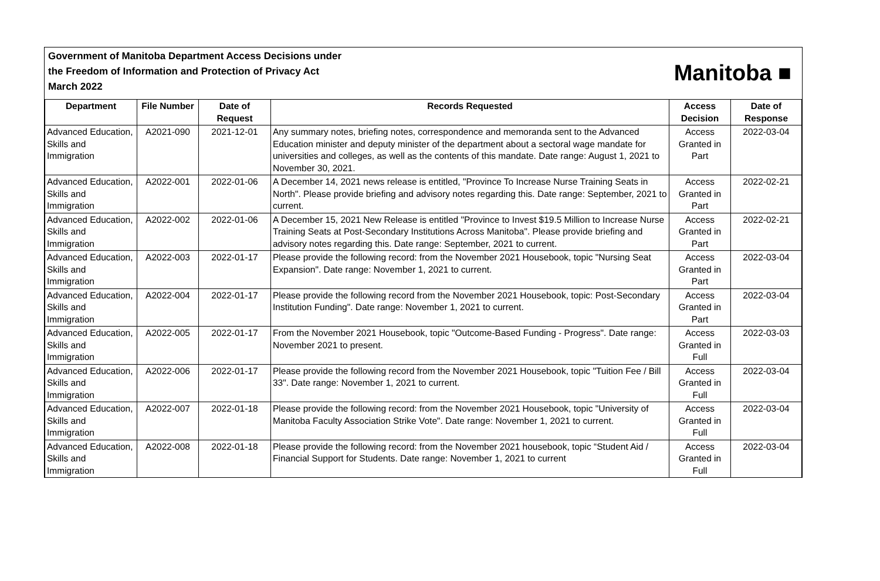Government of Manitoba Department Access Decisions under
the Freedom of Information and Protection of Privacy Act
March 2022
Manitoba ■
| Department | File Number | Date of Request | Records Requested | Access Decision | Date of Response |
| --- | --- | --- | --- | --- | --- |
| Advanced Education, Skills and Immigration | A2021-090 | 2021-12-01 | Any summary notes, briefing notes, correspondence and memoranda sent to the Advanced Education minister and deputy minister of the department about a sectoral wage mandate for universities and colleges, as well as the contents of this mandate. Date range: August 1, 2021 to November 30, 2021. | Access Granted in Part | 2022-03-04 |
| Advanced Education, Skills and Immigration | A2022-001 | 2022-01-06 | A December 14, 2021 news release is entitled, "Province To Increase Nurse Training Seats in North". Please provide briefing and advisory notes regarding this. Date range: September, 2021 to current. | Access Granted in Part | 2022-02-21 |
| Advanced Education, Skills and Immigration | A2022-002 | 2022-01-06 | A December 15, 2021 New Release is entitled "Province to Invest $19.5 Million to Increase Nurse Training Seats at Post-Secondary Institutions Across Manitoba". Please provide briefing and advisory notes regarding this. Date range: September, 2021 to current. | Access Granted in Part | 2022-02-21 |
| Advanced Education, Skills and Immigration | A2022-003 | 2022-01-17 | Please provide the following record: from the November 2021 Housebook, topic "Nursing Seat Expansion". Date range: November 1, 2021 to current. | Access Granted in Part | 2022-03-04 |
| Advanced Education, Skills and Immigration | A2022-004 | 2022-01-17 | Please provide the following record from the November 2021 Housebook, topic: Post-Secondary Institution Funding". Date range: November 1, 2021 to current. | Access Granted in Part | 2022-03-04 |
| Advanced Education, Skills and Immigration | A2022-005 | 2022-01-17 | From the November 2021 Housebook, topic "Outcome-Based Funding - Progress". Date range: November 2021 to present. | Access Granted in Full | 2022-03-03 |
| Advanced Education, Skills and Immigration | A2022-006 | 2022-01-17 | Please provide the following record from the November 2021 Housebook, topic "Tuition Fee / Bill 33". Date range: November 1, 2021 to current. | Access Granted in Full | 2022-03-04 |
| Advanced Education, Skills and Immigration | A2022-007 | 2022-01-18 | Please provide the following record: from the November 2021 Housebook, topic "University of Manitoba Faculty Association Strike Vote". Date range: November 1, 2021 to current. | Access Granted in Full | 2022-03-04 |
| Advanced Education, Skills and Immigration | A2022-008 | 2022-01-18 | Please provide the following record: from the November 2021 housebook, topic “Student Aid / Financial Support for Students. Date range: November 1, 2021 to current | Access Granted in Full | 2022-03-04 |